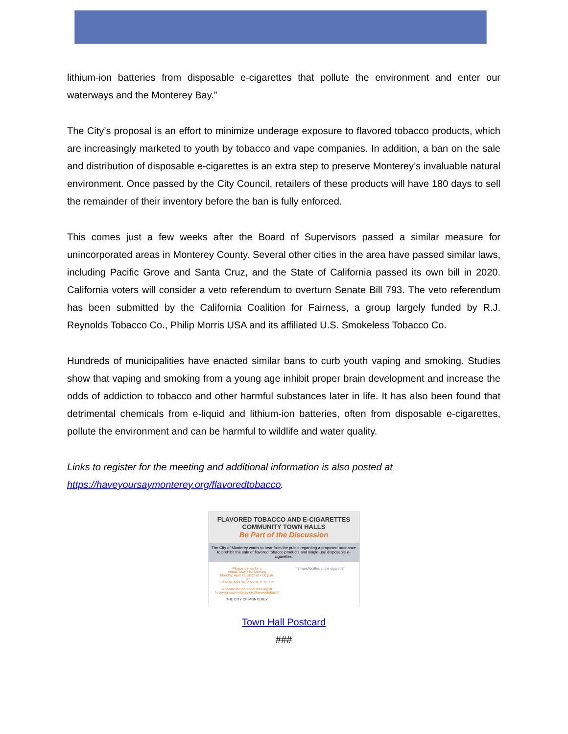lithium-ion batteries from disposable e-cigarettes that pollute the environment and enter our waterways and the Monterey Bay.”
The City’s proposal is an effort to minimize underage exposure to flavored tobacco products, which are increasingly marketed to youth by tobacco and vape companies. In addition, a ban on the sale and distribution of disposable e-cigarettes is an extra step to preserve Monterey’s invaluable natural environment. Once passed by the City Council, retailers of these products will have 180 days to sell the remainder of their inventory before the ban is fully enforced.
This comes just a few weeks after the Board of Supervisors passed a similar measure for unincorporated areas in Monterey County. Several other cities in the area have passed similar laws, including Pacific Grove and Santa Cruz, and the State of California passed its own bill in 2020. California voters will consider a veto referendum to overturn Senate Bill 793. The veto referendum has been submitted by the California Coalition for Fairness, a group largely funded by R.J. Reynolds Tobacco Co., Philip Morris USA and its affiliated U.S. Smokeless Tobacco Co.
Hundreds of municipalities have enacted similar bans to curb youth vaping and smoking. Studies show that vaping and smoking from a young age inhibit proper brain development and increase the odds of addiction to tobacco and other harmful substances later in life. It has also been found that detrimental chemicals from e-liquid and lithium-ion batteries, often from disposable e-cigarettes, pollute the environment and can be harmful to wildlife and water quality.
Links to register for the meeting and additional information is also posted at https://haveyoursaymonterey.org/flavoredtobacco.
FLAVORED TOBACCO AND E-CIGARETTES
COMMUNITY TOWN HALLS
Be Part of the Discussion
The City of Monterey wants to hear from the public regarding a proposed ordinance to prohibit the sale of flavored tobacco products and single-use disposable e-cigarettes.
Please join us for a
Virtual Town Hall Meeting
Monday, April 25, 2022 at 7:00 p.m.
or
Tuesday, April 26, 2022 at 11:00 a.m.
Register for the Zoom meeting at haveyoursaymonterey.org/flavoredtobacco
THE CITY OF MONTEREY
[e-liquid bottles and e-cigarette]
Town Hall Postcard
###